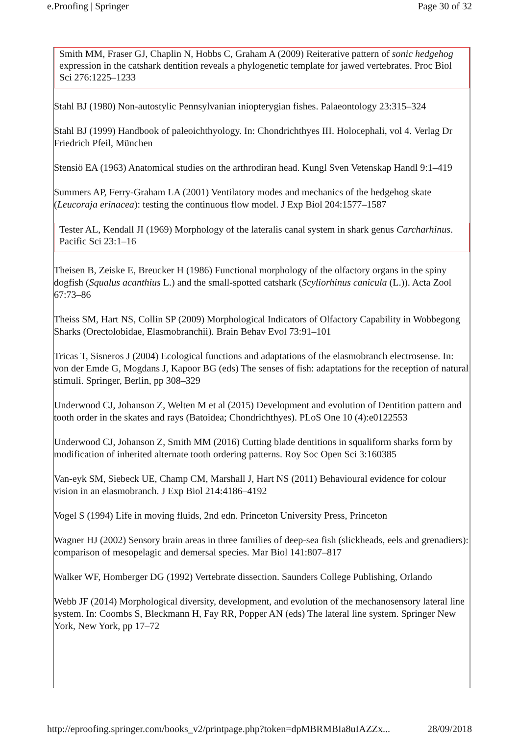e.Proofing | Springer Page 30 of 32
Smith MM, Fraser GJ, Chaplin N, Hobbs C, Graham A (2009) Reiterative pattern of sonic hedgehog expression in the catshark dentition reveals a phylogenetic template for jawed vertebrates. Proc Biol Sci 276:1225–1233
Stahl BJ (1980) Non-autostylic Pennsylvanian iniopterygian fishes. Palaeontology 23:315–324
Stahl BJ (1999) Handbook of paleoichthyology. In: Chondrichthyes III. Holocephali, vol 4. Verlag Dr Friedrich Pfeil, München
Stensiö EA (1963) Anatomical studies on the arthrodiran head. Kungl Sven Vetenskap Handl 9:1–419
Summers AP, Ferry-Graham LA (2001) Ventilatory modes and mechanics of the hedgehog skate (Leucoraja erinacea): testing the continuous flow model. J Exp Biol 204:1577–1587
Tester AL, Kendall JI (1969) Morphology of the lateralis canal system in shark genus Carcharhinus. Pacific Sci 23:1–16
Theisen B, Zeiske E, Breucker H (1986) Functional morphology of the olfactory organs in the spiny dogfish (Squalus acanthius L.) and the small-spotted catshark (Scyliorhinus canicula (L.)). Acta Zool 67:73–86
Theiss SM, Hart NS, Collin SP (2009) Morphological Indicators of Olfactory Capability in Wobbegong Sharks (Orectolobidae, Elasmobranchii). Brain Behav Evol 73:91–101
Tricas T, Sisneros J (2004) Ecological functions and adaptations of the elasmobranch electrosense. In: von der Emde G, Mogdans J, Kapoor BG (eds) The senses of fish: adaptations for the reception of natural stimuli. Springer, Berlin, pp 308–329
Underwood CJ, Johanson Z, Welten M et al (2015) Development and evolution of Dentition pattern and tooth order in the skates and rays (Batoidea; Chondrichthyes). PLoS One 10 (4):e0122553
Underwood CJ, Johanson Z, Smith MM (2016) Cutting blade dentitions in squaliform sharks form by modification of inherited alternate tooth ordering patterns. Roy Soc Open Sci 3:160385
Van-eyk SM, Siebeck UE, Champ CM, Marshall J, Hart NS (2011) Behavioural evidence for colour vision in an elasmobranch. J Exp Biol 214:4186–4192
Vogel S (1994) Life in moving fluids, 2nd edn. Princeton University Press, Princeton
Wagner HJ (2002) Sensory brain areas in three families of deep-sea fish (slickheads, eels and grenadiers): comparison of mesopelagic and demersal species. Mar Biol 141:807–817
Walker WF, Homberger DG (1992) Vertebrate dissection. Saunders College Publishing, Orlando
Webb JF (2014) Morphological diversity, development, and evolution of the mechanosensory lateral line system. In: Coombs S, Bleckmann H, Fay RR, Popper AN (eds) The lateral line system. Springer New York, New York, pp 17–72
http://eproofing.springer.com/books_v2/printpage.php?token=dpMBRMBIa8uIAZZx... 28/09/2018